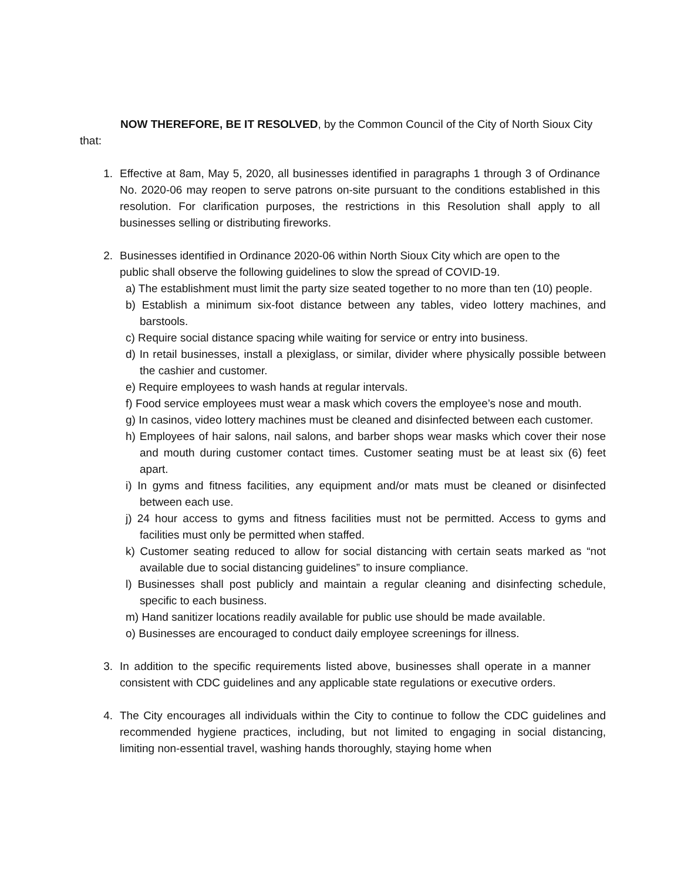NOW THEREFORE, BE IT RESOLVED, by the Common Council of the City of North Sioux City that:
1. Effective at 8am, May 5, 2020, all businesses identified in paragraphs 1 through 3 of Ordinance No. 2020-06 may reopen to serve patrons on-site pursuant to the conditions established in this resolution. For clarification purposes, the restrictions in this Resolution shall apply to all businesses selling or distributing fireworks.
2. Businesses identified in Ordinance 2020-06 within North Sioux City which are open to the public shall observe the following guidelines to slow the spread of COVID-19.
a) The establishment must limit the party size seated together to no more than ten (10) people.
b) Establish a minimum six-foot distance between any tables, video lottery machines, and barstools.
c) Require social distance spacing while waiting for service or entry into business.
d) In retail businesses, install a plexiglass, or similar, divider where physically possible between the cashier and customer.
e) Require employees to wash hands at regular intervals.
f) Food service employees must wear a mask which covers the employee’s nose and mouth.
g) In casinos, video lottery machines must be cleaned and disinfected between each customer.
h) Employees of hair salons, nail salons, and barber shops wear masks which cover their nose and mouth during customer contact times. Customer seating must be at least six (6) feet apart.
i) In gyms and fitness facilities, any equipment and/or mats must be cleaned or disinfected between each use.
j) 24 hour access to gyms and fitness facilities must not be permitted. Access to gyms and facilities must only be permitted when staffed.
k) Customer seating reduced to allow for social distancing with certain seats marked as “not available due to social distancing guidelines” to insure compliance.
l) Businesses shall post publicly and maintain a regular cleaning and disinfecting schedule, specific to each business.
m) Hand sanitizer locations readily available for public use should be made available.
o) Businesses are encouraged to conduct daily employee screenings for illness.
3. In addition to the specific requirements listed above, businesses shall operate in a manner consistent with CDC guidelines and any applicable state regulations or executive orders.
4. The City encourages all individuals within the City to continue to follow the CDC guidelines and recommended hygiene practices, including, but not limited to engaging in social distancing, limiting non-essential travel, washing hands thoroughly, staying home when